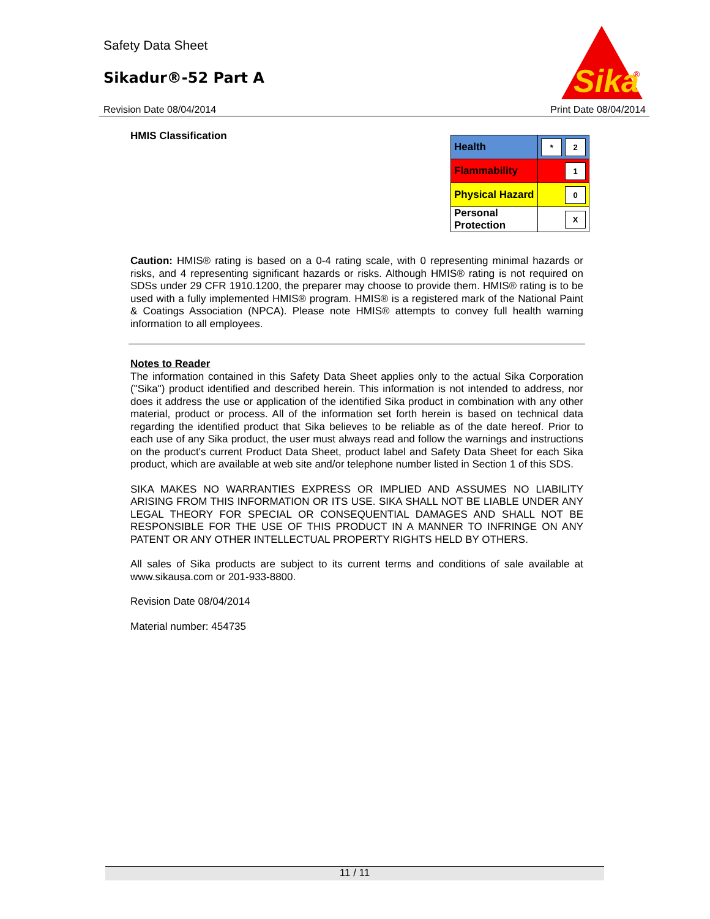Safety Data Sheet
Sikadur®-52 Part A
Sika
®
Revision Date 08/04/2014 Print Date 08/04/2014
HMIS Classification
| Health | * 2 |
| Flammability | 1 |
| Physical Hazard | 0 |
| Personal Protection | X |
Caution: HMIS® rating is based on a 0-4 rating scale, with 0 representing minimal hazards or risks, and 4 representing significant hazards or risks. Although HMIS® rating is not required on SDSs under 29 CFR 1910.1200, the preparer may choose to provide them. HMIS® rating is to be used with a fully implemented HMIS® program. HMIS® is a registered mark of the National Paint & Coatings Association (NPCA). Please note HMIS® attempts to convey full health warning information to all employees.
Notes to Reader
The information contained in this Safety Data Sheet applies only to the actual Sika Corporation ("Sika") product identified and described herein. This information is not intended to address, nor does it address the use or application of the identified Sika product in combination with any other material, product or process. All of the information set forth herein is based on technical data regarding the identified product that Sika believes to be reliable as of the date hereof. Prior to each use of any Sika product, the user must always read and follow the warnings and instructions on the product's current Product Data Sheet, product label and Safety Data Sheet for each Sika product, which are available at web site and/or telephone number listed in Section 1 of this SDS.
SIKA MAKES NO WARRANTIES EXPRESS OR IMPLIED AND ASSUMES NO LIABILITY ARISING FROM THIS INFORMATION OR ITS USE. SIKA SHALL NOT BE LIABLE UNDER ANY LEGAL THEORY FOR SPECIAL OR CONSEQUENTIAL DAMAGES AND SHALL NOT BE RESPONSIBLE FOR THE USE OF THIS PRODUCT IN A MANNER TO INFRINGE ON ANY PATENT OR ANY OTHER INTELLECTUAL PROPERTY RIGHTS HELD BY OTHERS.
All sales of Sika products are subject to its current terms and conditions of sale available at www.sikausa.com or 201-933-8800.
Revision Date 08/04/2014
Material number: 454735
11 / 11